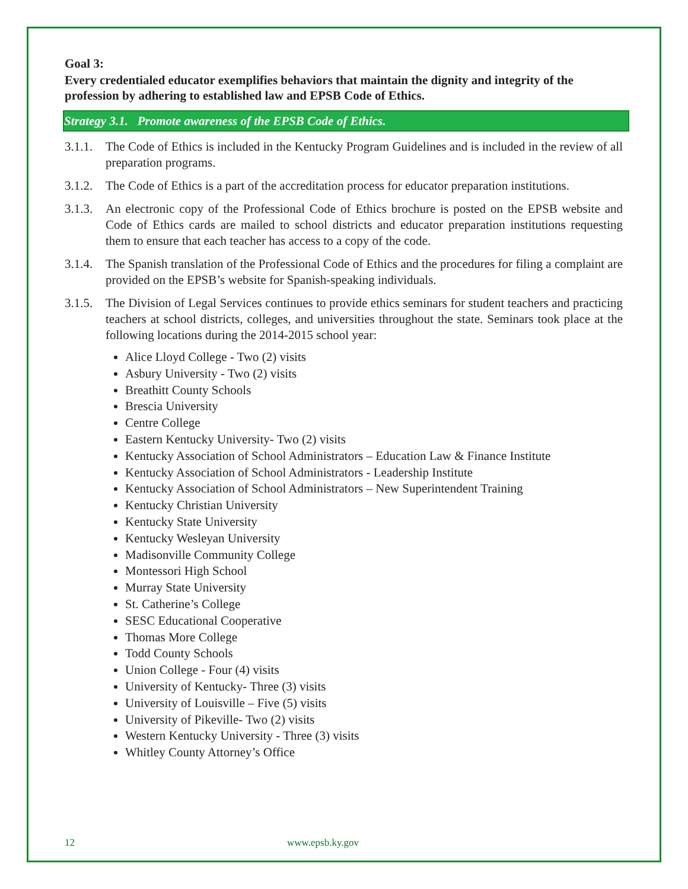Goal 3:
Every credentialed educator exemplifies behaviors that maintain the dignity and integrity of the profession by adhering to established law and EPSB Code of Ethics.
Strategy 3.1. Promote awareness of the EPSB Code of Ethics.
3.1.1. The Code of Ethics is included in the Kentucky Program Guidelines and is included in the review of all preparation programs.
3.1.2. The Code of Ethics is a part of the accreditation process for educator preparation institutions.
3.1.3. An electronic copy of the Professional Code of Ethics brochure is posted on the EPSB website and Code of Ethics cards are mailed to school districts and educator preparation institutions requesting them to ensure that each teacher has access to a copy of the code.
3.1.4. The Spanish translation of the Professional Code of Ethics and the procedures for filing a complaint are provided on the EPSB’s website for Spanish-speaking individuals.
3.1.5. The Division of Legal Services continues to provide ethics seminars for student teachers and practicing teachers at school districts, colleges, and universities throughout the state. Seminars took place at the following locations during the 2014-2015 school year:
Alice Lloyd College - Two (2) visits
Asbury University - Two (2) visits
Breathitt County Schools
Brescia University
Centre College
Eastern Kentucky University- Two (2) visits
Kentucky Association of School Administrators – Education Law & Finance Institute
Kentucky Association of School Administrators - Leadership Institute
Kentucky Association of School Administrators – New Superintendent Training
Kentucky Christian University
Kentucky State University
Kentucky Wesleyan University
Madisonville Community College
Montessori High School
Murray State University
St. Catherine’s College
SESC Educational Cooperative
Thomas More College
Todd County Schools
Union College - Four (4) visits
University of Kentucky- Three (3) visits
University of Louisville – Five (5) visits
University of Pikeville- Two (2) visits
Western Kentucky University - Three (3) visits
Whitley County Attorney’s Office
12 www.epsb.ky.gov